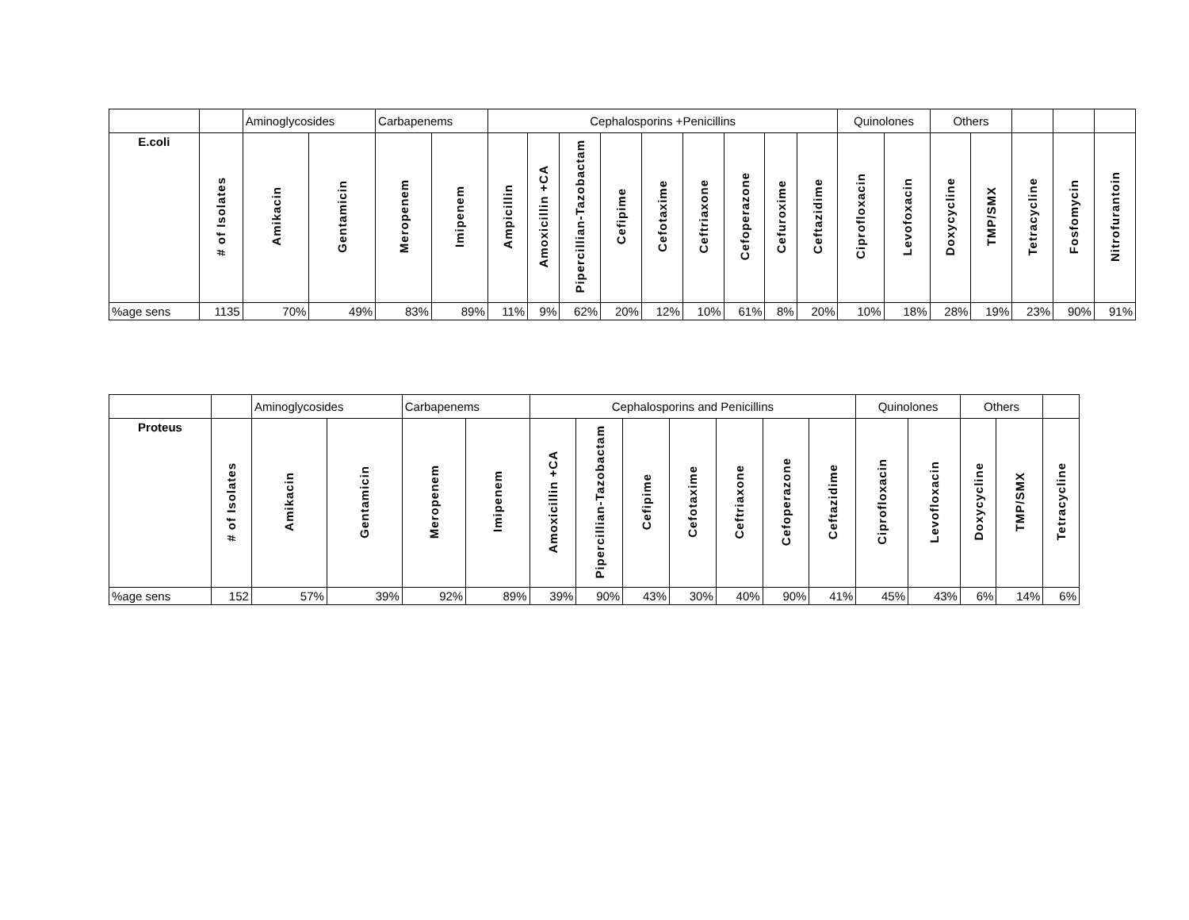| | | Aminoglycosides | | Carbapenems | | Cephalosporins +Penicillins | | | | | | | | | Quinolones | | Others | | | | |
| E.coli | # of Isolates | Amikacin | Gentamicin | Meropenem | Imipenem | Ampicillin | Amoxicillin +CA | Pipercillian-Tazobactam | Cefipime | Cefotaxime | Ceftriaxone | Cefoperazone | Cefuroxime | Ceftazidime | Ciprofloxacin | Levofoxacin | Doxycycline | TMP/SMX | Tetracycline | Fosfomycin | Nitrofurantoin |
| %age sens | 1135 | 70% | 49% | 83% | 89% | 11% | 9% | 62% | 20% | 12% | 10% | 61% | 8% | 20% | 10% | 18% | 28% | 19% | 23% | 90% | 91% |
| | | Aminoglycosides | | Carbapenems | | Cephalosporins and Penicillins | | | | | | | Quinolones | | Others | | |
| Proteus | # of Isolates | Amikacin | Gentamicin | Meropenem | Imipenem | Amoxicillin +CA | Pipercillian-Tazobactam | Cefipime | Cefotaxime | Ceftriaxone | Cefoperazone | Ceftazidime | Ciprofloxacin | Levofloxacin | Doxycycline | TMP/SMX | Tetracycline |
| %age sens | 152 | 57% | 39% | 92% | 89% | 39% | 90% | 43% | 30% | 40% | 90% | 41% | 45% | 43% | 6% | 14% | 6% |